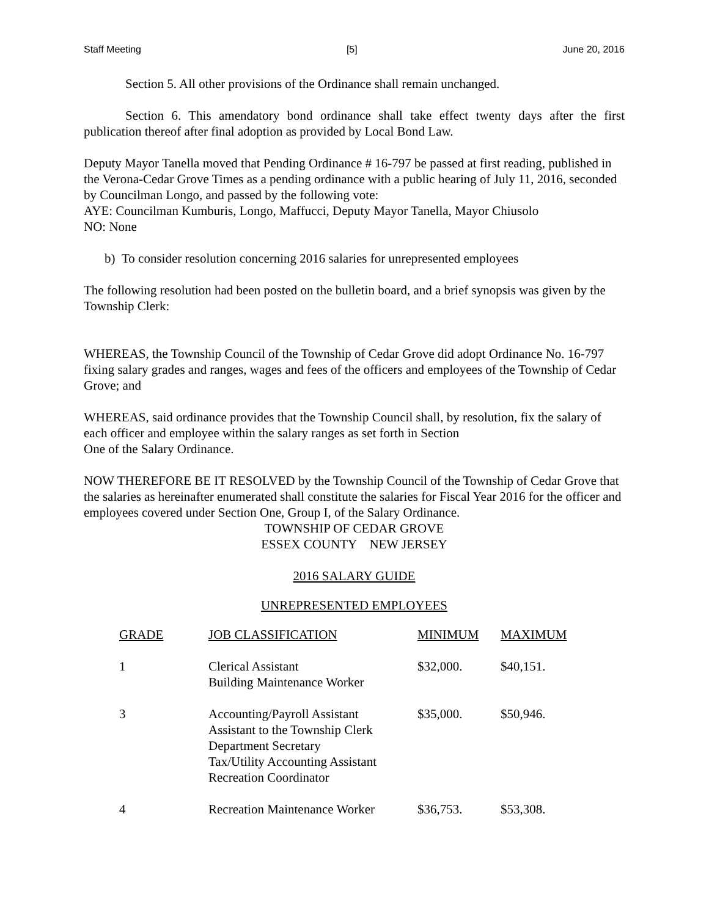Staff Meeting [5] June 20, 2016
Section 5. All other provisions of the Ordinance shall remain unchanged.
Section 6. This amendatory bond ordinance shall take effect twenty days after the first publication thereof after final adoption as provided by Local Bond Law.
Deputy Mayor Tanella moved that Pending Ordinance # 16-797 be passed at first reading, published in the Verona-Cedar Grove Times as a pending ordinance with a public hearing of July 11, 2016, seconded by Councilman Longo, and passed by the following vote:
AYE: Councilman Kumburis, Longo, Maffucci, Deputy Mayor Tanella, Mayor Chiusolo
NO: None
b) To consider resolution concerning 2016 salaries for unrepresented employees
The following resolution had been posted on the bulletin board, and a brief synopsis was given by the Township Clerk:
WHEREAS, the Township Council of the Township of Cedar Grove did adopt Ordinance No. 16-797 fixing salary grades and ranges, wages and fees of the officers and employees of the Township of Cedar Grove; and
WHEREAS, said ordinance provides that the Township Council shall, by resolution, fix the salary of each officer and employee within the salary ranges as set forth in Section
One of the Salary Ordinance.
NOW THEREFORE BE IT RESOLVED by the Township Council of the Township of Cedar Grove that the salaries as hereinafter enumerated shall constitute the salaries for Fiscal Year 2016 for the officer and employees covered under Section One, Group I, of the Salary Ordinance.
TOWNSHIP OF CEDAR GROVE
ESSEX COUNTY NEW JERSEY
2016 SALARY GUIDE
UNREPRESENTED EMPLOYEES
| GRADE | JOB CLASSIFICATION | MINIMUM | MAXIMUM |
| --- | --- | --- | --- |
| 1 | Clerical Assistant Building Maintenance Worker | $32,000. | $40,151. |
| 3 | Accounting/Payroll Assistant Assistant to the Township Clerk Department Secretary Tax/Utility Accounting Assistant Recreation Coordinator | $35,000. | $50,946. |
| 4 | Recreation Maintenance Worker | $36,753. | $53,308. |